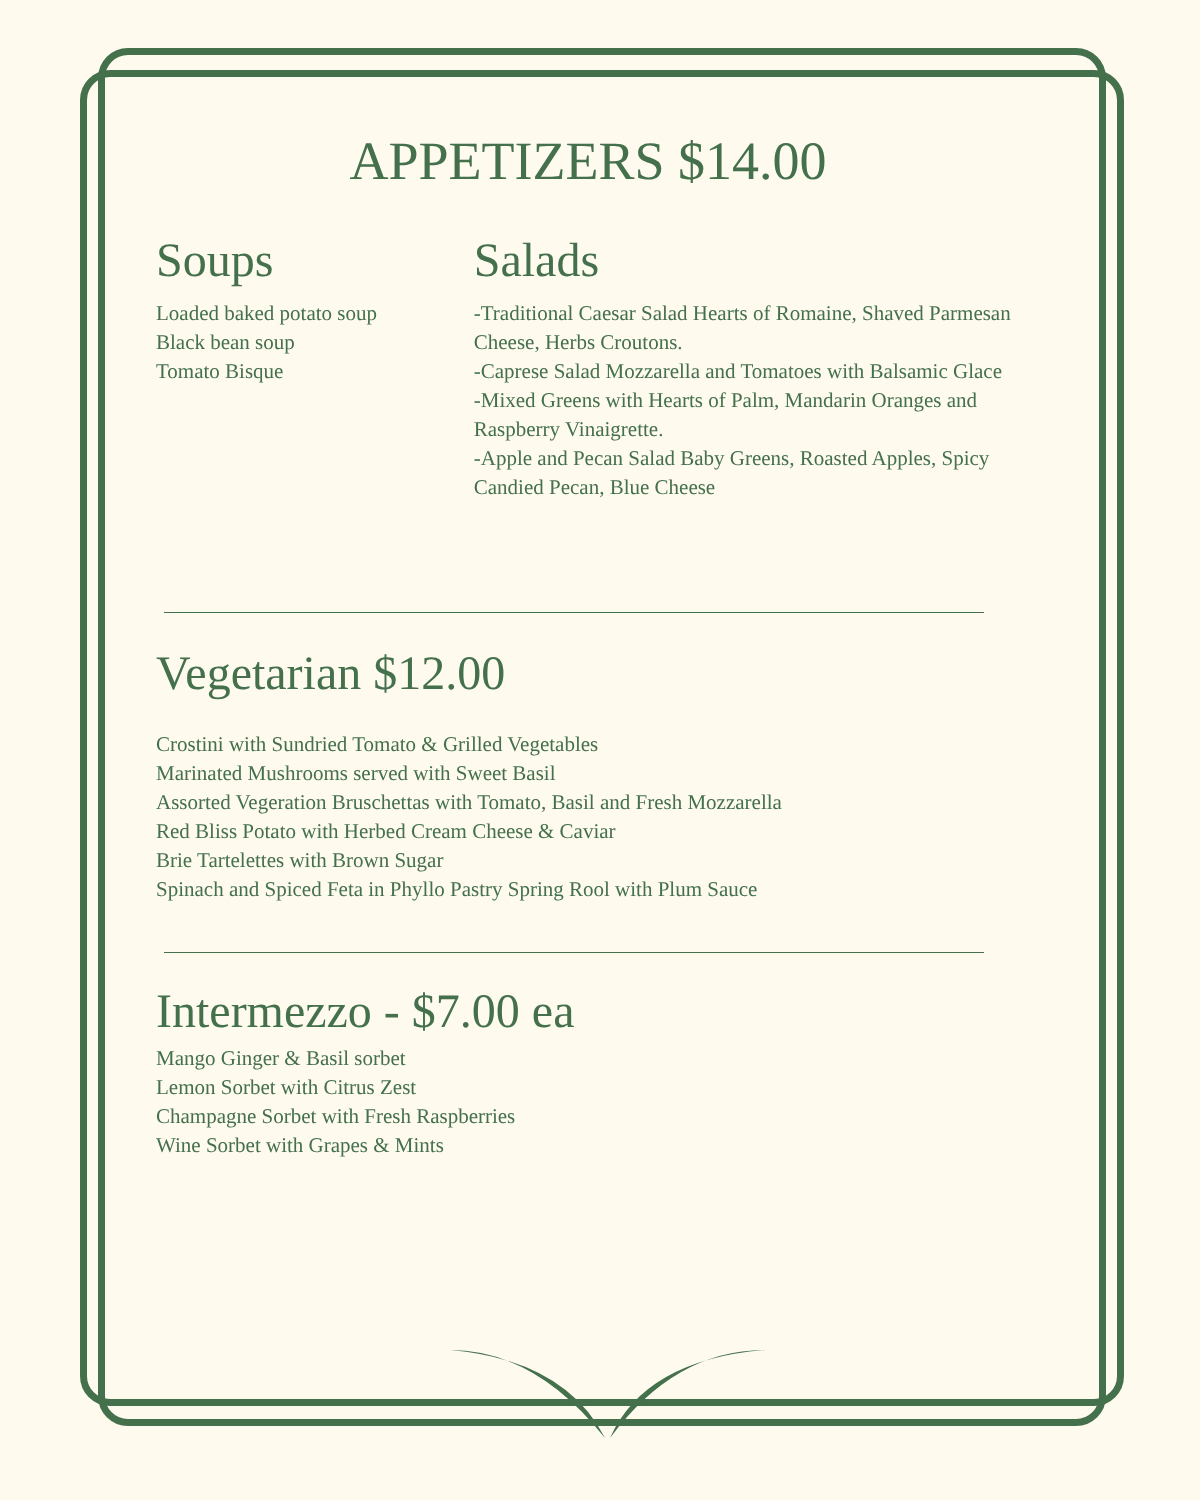APPETIZERS $14.00
Soups
Loaded baked potato soup
Black bean soup
Tomato Bisque
Salads
-Traditional Caesar Salad Hearts of Romaine, Shaved Parmesan Cheese, Herbs Croutons.
-Caprese Salad Mozzarella and Tomatoes with Balsamic Glace
-Mixed Greens with Hearts of Palm, Mandarin Oranges and Raspberry Vinaigrette.
-Apple and Pecan Salad Baby Greens, Roasted Apples, Spicy Candied Pecan, Blue Cheese
Vegetarian $12.00
Crostini with Sundried Tomato & Grilled Vegetables
Marinated Mushrooms served with Sweet Basil
Assorted Vegeration Bruschettas with Tomato, Basil and Fresh Mozzarella
Red Bliss Potato with Herbed Cream Cheese & Caviar
Brie Tartelettes with Brown Sugar
Spinach and Spiced Feta in Phyllo Pastry Spring Rool with Plum Sauce
Intermezzo - $7.00 ea
Mango Ginger & Basil sorbet
Lemon Sorbet with Citrus Zest
Champagne Sorbet with Fresh Raspberries
Wine Sorbet with Grapes & Mints